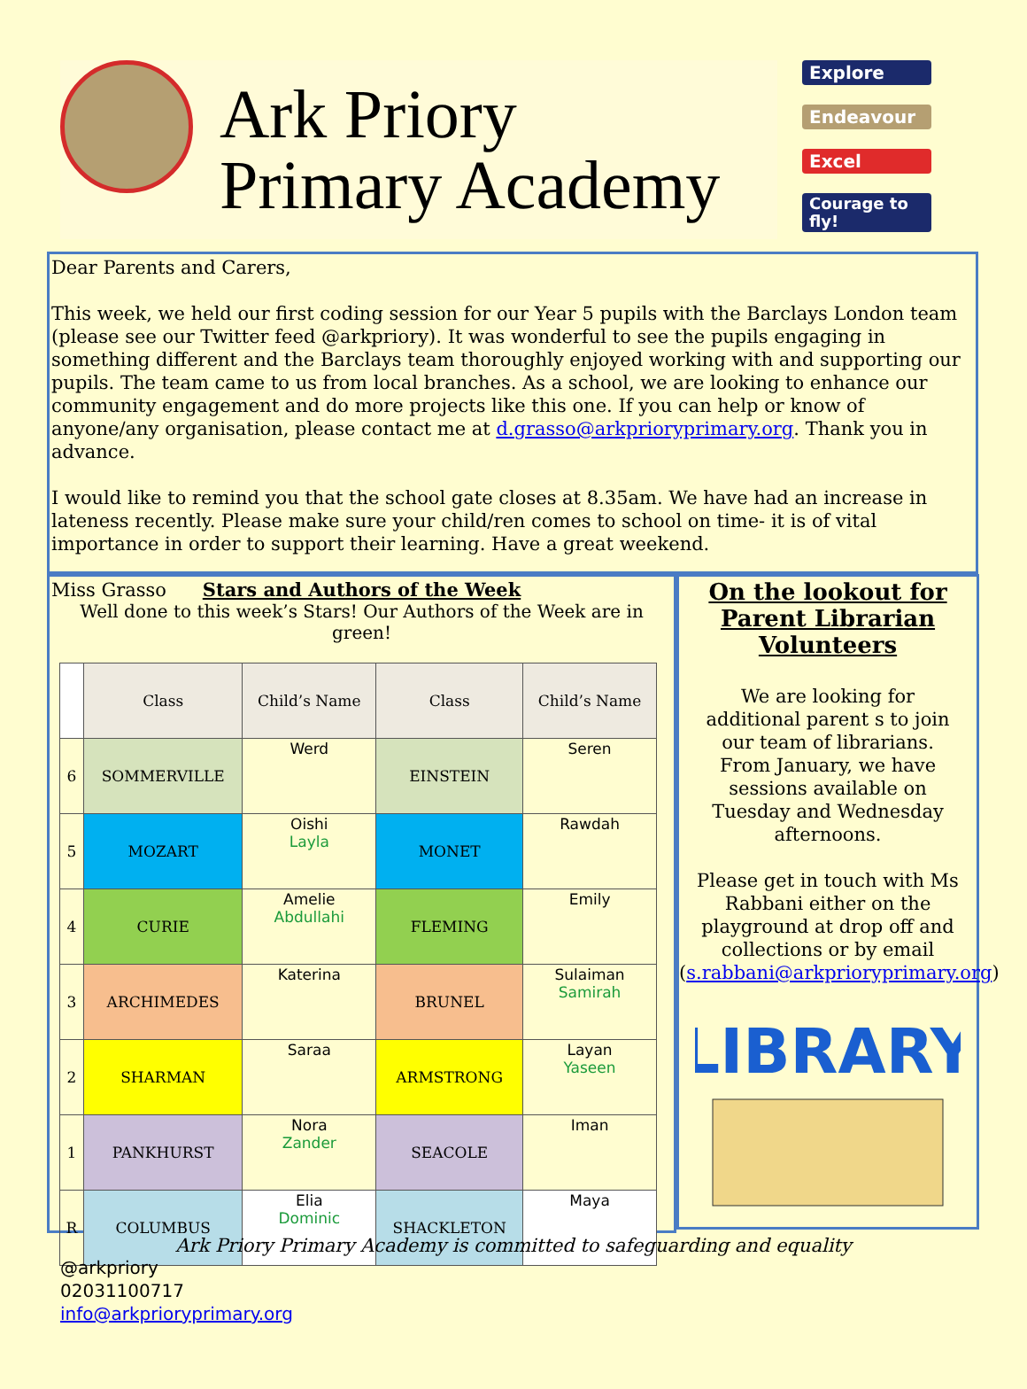Ark Priory
Primary Academy
Explore
Endeavour
Excel
Courage to fly!
Dear Parents and Carers,
This week, we held our first coding session for our Year 5 pupils with the Barclays London team (please see our Twitter feed @arkpriory). It was wonderful to see the pupils engaging in something different and the Barclays team thoroughly enjoyed working with and supporting our pupils. The team came to us from local branches. As a school, we are looking to enhance our community engagement and do more projects like this one. If you can help or know of anyone/any organisation, please contact me at d.grasso@arkprioryprimary.org. Thank you in advance.
I would like to remind you that the school gate closes at 8.35am. We have had an increase in lateness recently. Please make sure your child/ren comes to school on time- it is of vital importance in order to support their learning. Have a great weekend.
Miss Grasso
Stars and Authors of the Week
Well done to this week’s Stars! Our Authors of the Week are in green!
| | Class | Child’s Name | Class | Child’s Name |
| --- | --- | --- | --- | --- |
| 6 | SOMMERVILLE | Werd | EINSTEIN | Seren |
| 5 | MOZART | Oishi Layla | MONET | Rawdah |
| 4 | CURIE | Amelie Abdullahi | FLEMING | Emily |
| 3 | ARCHIMEDES | Katerina | BRUNEL | Sulaiman Samirah |
| 2 | SHARMAN | Saraa | ARMSTRONG | Layan Yaseen |
| 1 | PANKHURST | Nora Zander | SEACOLE | Iman |
| R | COLUMBUS | Elia Dominic | SHACKLETON | Maya |
On the lookout for Parent Librarian Volunteers
We are looking for additional parent s to join our team of librarians. From January, we have sessions available on Tuesday and Wednesday afternoons.
Please get in touch with Ms Rabbani either on the playground at drop off and collections or by email (s.rabbani@arkprioryprimary.org)
LIBRARY
Ark Priory Primary Academy is committed to safeguarding and equality
@arkpriory
02031100717
info@arkprioryprimary.org